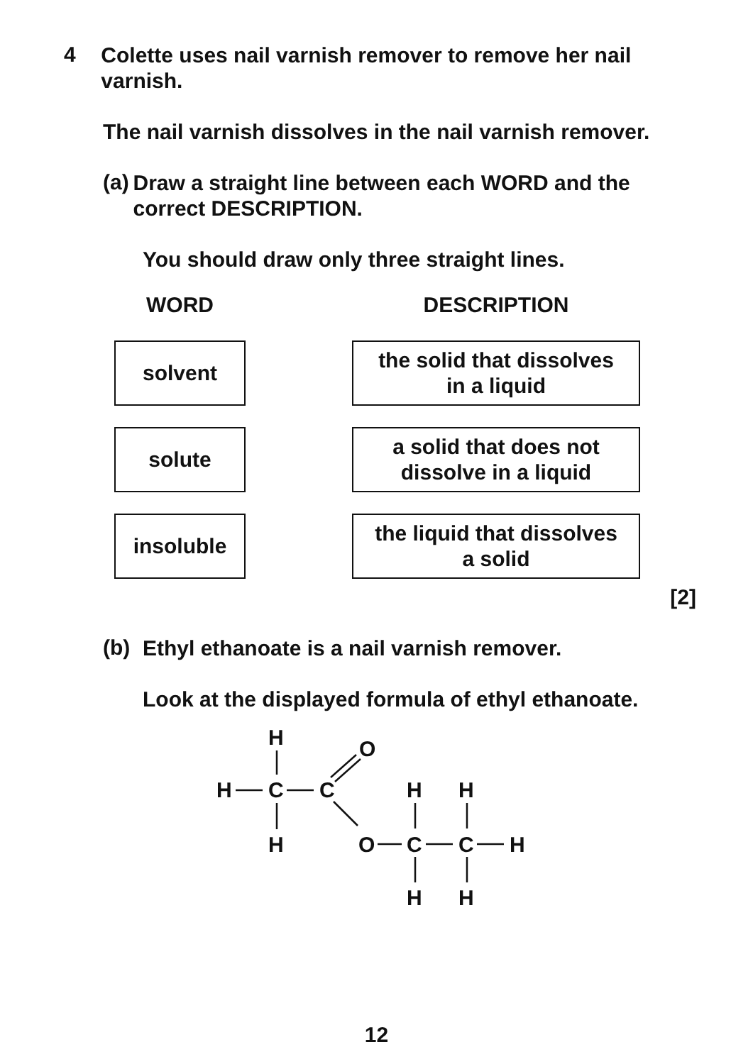4
Colette uses nail varnish remover to remove her nail varnish.
The nail varnish dissolves in the nail varnish remover.
(a)
Draw a straight line between each WORD and the correct DESCRIPTION.
You should draw only three straight lines.
WORD
solvent
solute
insoluble
DESCRIPTION
the solid that dissolves
in a liquid
a solid that does not
dissolve in a liquid
the liquid that dissolves
a solid
[2]
(b)
Ethyl ethanoate is a nail varnish remover.
Look at the displayed formula of ethyl ethanoate.
H
H
C
C
O
H
O
H
H
C
C
H
H
H
12